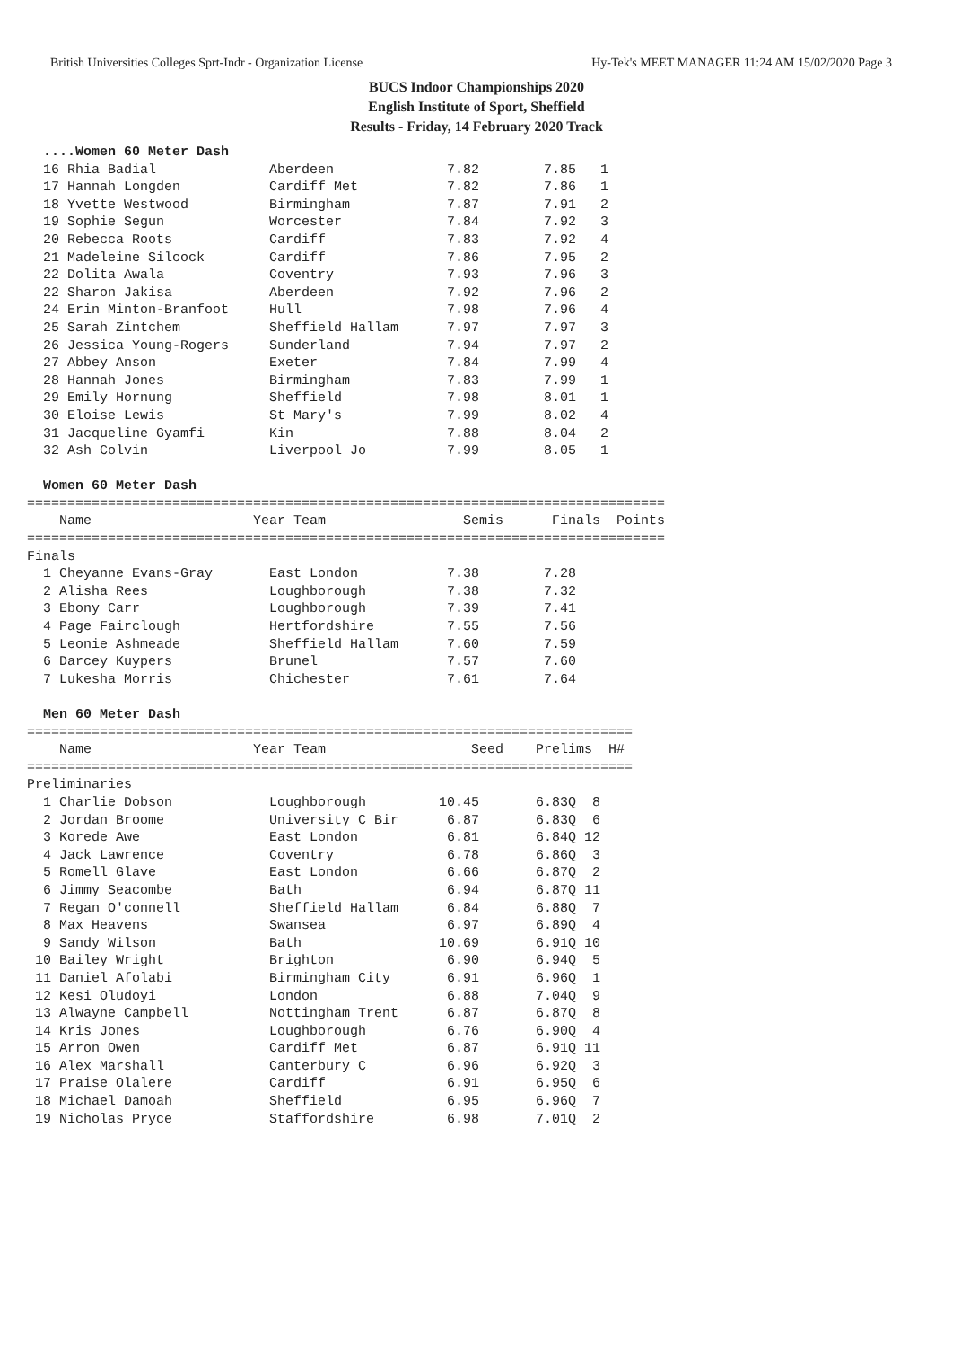British Universities Colleges Sprt-Indr - Organization License Hy-Tek's MEET MANAGER 11:24 AM 15/02/2020 Page 3
BUCS Indoor Championships 2020
English Institute of Sport, Sheffield
Results - Friday, 14 February 2020 Track
  ....Women 60 Meter Dash
  16 Rhia Badial              Aberdeen              7.82        7.85   1 
  17 Hannah Longden           Cardiff Met           7.82        7.86   1 
  18 Yvette Westwood          Birmingham            7.87        7.91   2 
  19 Sophie Segun             Worcester             7.84        7.92   3 
  20 Rebecca Roots            Cardiff               7.83        7.92   4 
  21 Madeleine Silcock        Cardiff               7.86        7.95   2 
  22 Dolita Awala             Coventry              7.93        7.96   3 
  22 Sharon Jakisa            Aberdeen              7.92        7.96   2 
  24 Erin Minton-Branfoot     Hull                  7.98        7.96   4 
  25 Sarah Zintchem           Sheffield Hallam      7.97        7.97   3 
  26 Jessica Young-Rogers     Sunderland            7.94        7.97   2 
  27 Abbey Anson              Exeter                7.84        7.99   4 
  28 Hannah Jones             Birmingham            7.83        7.99   1 
  29 Emily Hornung            Sheffield             7.98        8.01   1 
  30 Eloise Lewis             St Mary's             7.99        8.02   4 
  31 Jacqueline Gyamfi        Kin                   7.88        8.04   2 
  32 Ash Colvin               Liverpool Jo          7.99        8.05   1 
 
  Women 60 Meter Dash
===============================================================================
    Name                    Year Team                 Semis      Finals  Points 
===============================================================================
Finals
  1 Cheyanne Evans-Gray       East London           7.38        7.28  
  2 Alisha Rees               Loughborough          7.38        7.32  
  3 Ebony Carr                Loughborough          7.39        7.41  
  4 Page Fairclough           Hertfordshire         7.55        7.56  
  5 Leonie Ashmeade           Sheffield Hallam      7.60        7.59  
  6 Darcey Kuypers            Brunel                7.57        7.60  
  7 Lukesha Morris            Chichester            7.61        7.64  
 
  Men 60 Meter Dash
===========================================================================
    Name                    Year Team                  Seed    Prelims  H# 
===========================================================================
Preliminaries
  1 Charlie Dobson            Loughborough         10.45       6.83Q  8 
  2 Jordan Broome             University C Bir      6.87       6.83Q  6 
  3 Korede Awe                East London           6.81       6.84Q 12 
  4 Jack Lawrence             Coventry              6.78       6.86Q  3 
  5 Romell Glave              East London           6.66       6.87Q  2 
  6 Jimmy Seacombe            Bath                  6.94       6.87Q 11 
  7 Regan O'connell           Sheffield Hallam      6.84       6.88Q  7 
  8 Max Heavens               Swansea               6.97       6.89Q  4 
  9 Sandy Wilson              Bath                 10.69       6.91Q 10 
 10 Bailey Wright             Brighton              6.90       6.94Q  5 
 11 Daniel Afolabi            Birmingham City       6.91       6.96Q  1 
 12 Kesi Oludoyi              London                6.88       7.04Q  9 
 13 Alwayne Campbell          Nottingham Trent      6.87       6.87Q  8 
 14 Kris Jones                Loughborough          6.76       6.90Q  4 
 15 Arron Owen                Cardiff Met           6.87       6.91Q 11 
 16 Alex Marshall             Canterbury C          6.96       6.92Q  3 
 17 Praise Olalere            Cardiff               6.91       6.95Q  6 
 18 Michael Damoah            Sheffield             6.95       6.96Q  7 
 19 Nicholas Pryce            Staffordshire         6.98       7.01Q  2